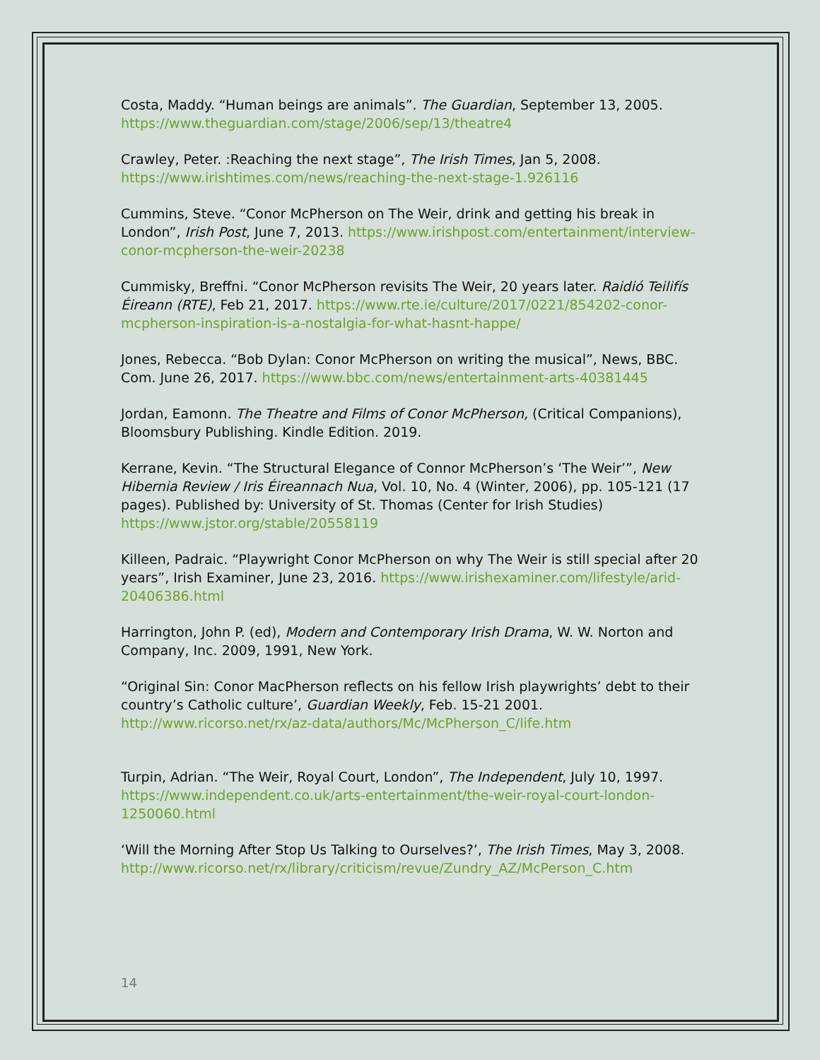Costa, Maddy. “Human beings are animals”. The Guardian, September 13, 2005. https://www.theguardian.com/stage/2006/sep/13/theatre4
Crawley, Peter. :Reaching the next stage”, The Irish Times, Jan 5, 2008. https://www.irishtimes.com/news/reaching-the-next-stage-1.926116
Cummins, Steve. “Conor McPherson on The Weir, drink and getting his break in London”, Irish Post, June 7, 2013. https://www.irishpost.com/entertainment/interview-conor-mcpherson-the-weir-20238
Cummisky, Breffni. “Conor McPherson revisits The Weir, 20 years later. Raidió Teilifís Éireann (RTE), Feb 21, 2017. https://www.rte.ie/culture/2017/0221/854202-conor-mcpherson-inspiration-is-a-nostalgia-for-what-hasnt-happe/
Jones, Rebecca. “Bob Dylan: Conor McPherson on writing the musical”, News, BBC. Com. June 26, 2017. https://www.bbc.com/news/entertainment-arts-40381445
Jordan, Eamonn. The Theatre and Films of Conor McPherson, (Critical Companions), Bloomsbury Publishing. Kindle Edition. 2019.
Kerrane, Kevin. “The Structural Elegance of Connor McPherson’s ‘The Weir’”, New Hibernia Review / Iris Éireannach Nua, Vol. 10, No. 4 (Winter, 2006), pp. 105-121 (17 pages). Published by: University of St. Thomas (Center for Irish Studies) https://www.jstor.org/stable/20558119
Killeen, Padraic. “Playwright Conor McPherson on why The Weir is still special after 20 years”, Irish Examiner, June 23, 2016. https://www.irishexaminer.com/lifestyle/arid-20406386.html
Harrington, John P. (ed), Modern and Contemporary Irish Drama, W. W. Norton and Company, Inc. 2009, 1991, New York.
“Original Sin: Conor MacPherson reflects on his fellow Irish playwrights’ debt to their country’s Catholic culture’, Guardian Weekly, Feb. 15-21 2001. http://www.ricorso.net/rx/az-data/authors/Mc/McPherson_C/life.htm
Turpin, Adrian. “The Weir, Royal Court, London”, The Independent, July 10, 1997. https://www.independent.co.uk/arts-entertainment/the-weir-royal-court-london-1250060.html
‘Will the Morning After Stop Us Talking to Ourselves?’, The Irish Times, May 3, 2008. http://www.ricorso.net/rx/library/criticism/revue/Zundry_AZ/McPerson_C.htm
14